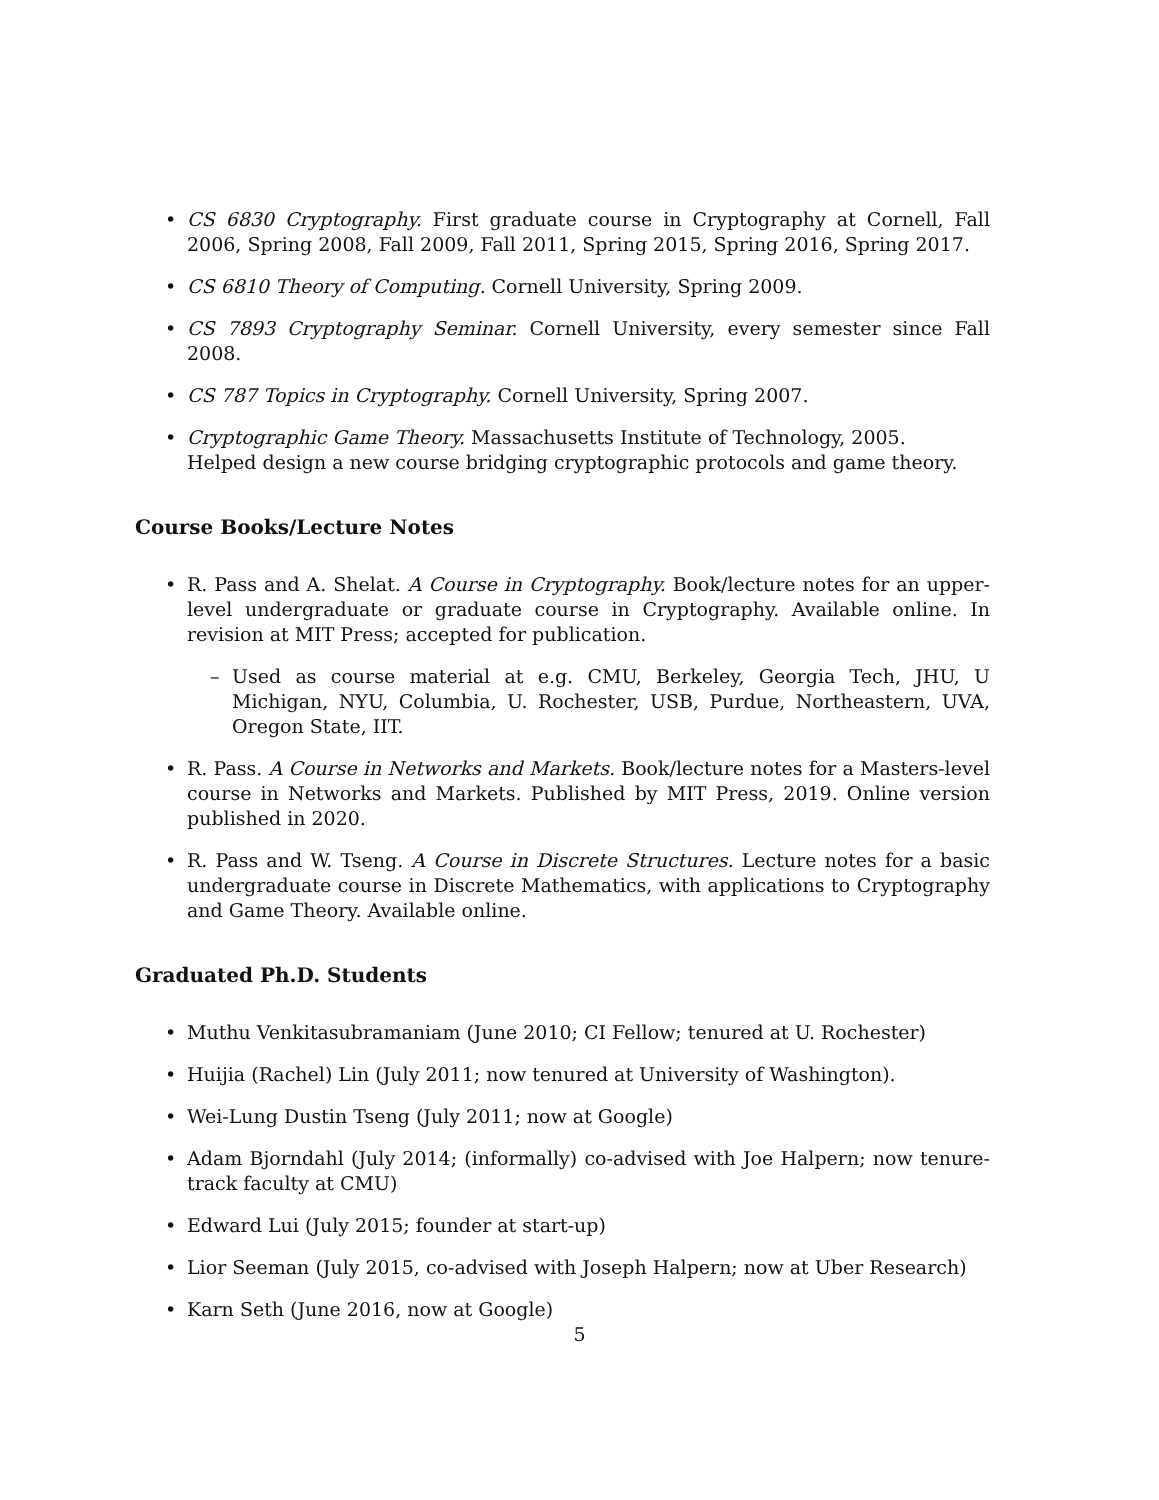• CS 6830 Cryptography. First graduate course in Cryptography at Cornell, Fall 2006, Spring 2008, Fall 2009, Fall 2011, Spring 2015, Spring 2016, Spring 2017.
• CS 6810 Theory of Computing. Cornell University, Spring 2009.
• CS 7893 Cryptography Seminar. Cornell University, every semester since Fall 2008.
• CS 787 Topics in Cryptography. Cornell University, Spring 2007.
• Cryptographic Game Theory. Massachusetts Institute of Technology, 2005.
Helped design a new course bridging cryptographic protocols and game theory.
Course Books/Lecture Notes
• R. Pass and A. Shelat. A Course in Cryptography. Book/lecture notes for an upper-level undergraduate or graduate course in Cryptography. Available online. In revision at MIT Press; accepted for publication.
– Used as course material at e.g. CMU, Berkeley, Georgia Tech, JHU, U Michigan, NYU, Columbia, U. Rochester, USB, Purdue, Northeastern, UVA, Oregon State, IIT.
• R. Pass. A Course in Networks and Markets. Book/lecture notes for a Masters-level course in Networks and Markets. Published by MIT Press, 2019. Online version published in 2020.
• R. Pass and W. Tseng. A Course in Discrete Structures. Lecture notes for a basic undergraduate course in Discrete Mathematics, with applications to Cryptography and Game Theory. Available online.
Graduated Ph.D. Students
• Muthu Venkitasubramaniam (June 2010; CI Fellow; tenured at U. Rochester)
• Huijia (Rachel) Lin (July 2011; now tenured at University of Washington).
• Wei-Lung Dustin Tseng (July 2011; now at Google)
• Adam Bjorndahl (July 2014; (informally) co-advised with Joe Halpern; now tenure-track faculty at CMU)
• Edward Lui (July 2015; founder at start-up)
• Lior Seeman (July 2015, co-advised with Joseph Halpern; now at Uber Research)
• Karn Seth (June 2016, now at Google)
5